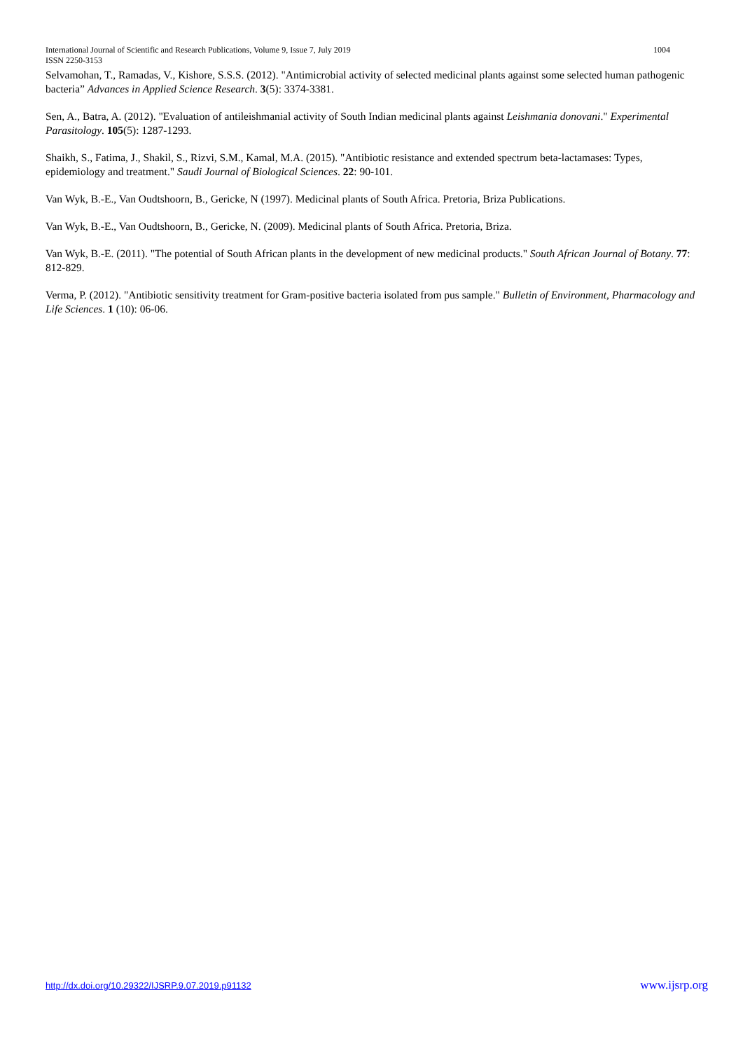International Journal of Scientific and Research Publications, Volume 9, Issue 7, July 2019 1004
ISSN 2250-3153
Selvamohan, T., Ramadas, V., Kishore, S.S.S. (2012). "Antimicrobial activity of selected medicinal plants against some selected human pathogenic bacteria” Advances in Applied Science Research. 3(5): 3374-3381.
Sen, A., Batra, A. (2012). "Evaluation of antileishmanial activity of South Indian medicinal plants against Leishmania donovani." Experimental Parasitology. 105(5): 1287-1293.
Shaikh, S., Fatima, J., Shakil, S., Rizvi, S.M., Kamal, M.A. (2015). "Antibiotic resistance and extended spectrum beta-lactamases: Types, epidemiology and treatment." Saudi Journal of Biological Sciences. 22: 90-101.
Van Wyk, B.-E., Van Oudtshoorn, B., Gericke, N (1997). Medicinal plants of South Africa. Pretoria, Briza Publications.
Van Wyk, B.-E., Van Oudtshoorn, B., Gericke, N. (2009). Medicinal plants of South Africa. Pretoria, Briza.
Van Wyk, B.-E. (2011). "The potential of South African plants in the development of new medicinal products." South African Journal of Botany. 77: 812-829.
Verma, P. (2012). "Antibiotic sensitivity treatment for Gram-positive bacteria isolated from pus sample." Bulletin of Environment, Pharmacology and Life Sciences. 1 (10): 06-06.
http://dx.doi.org/10.29322/IJSRP.9.07.2019.p91132 www.ijsrp.org